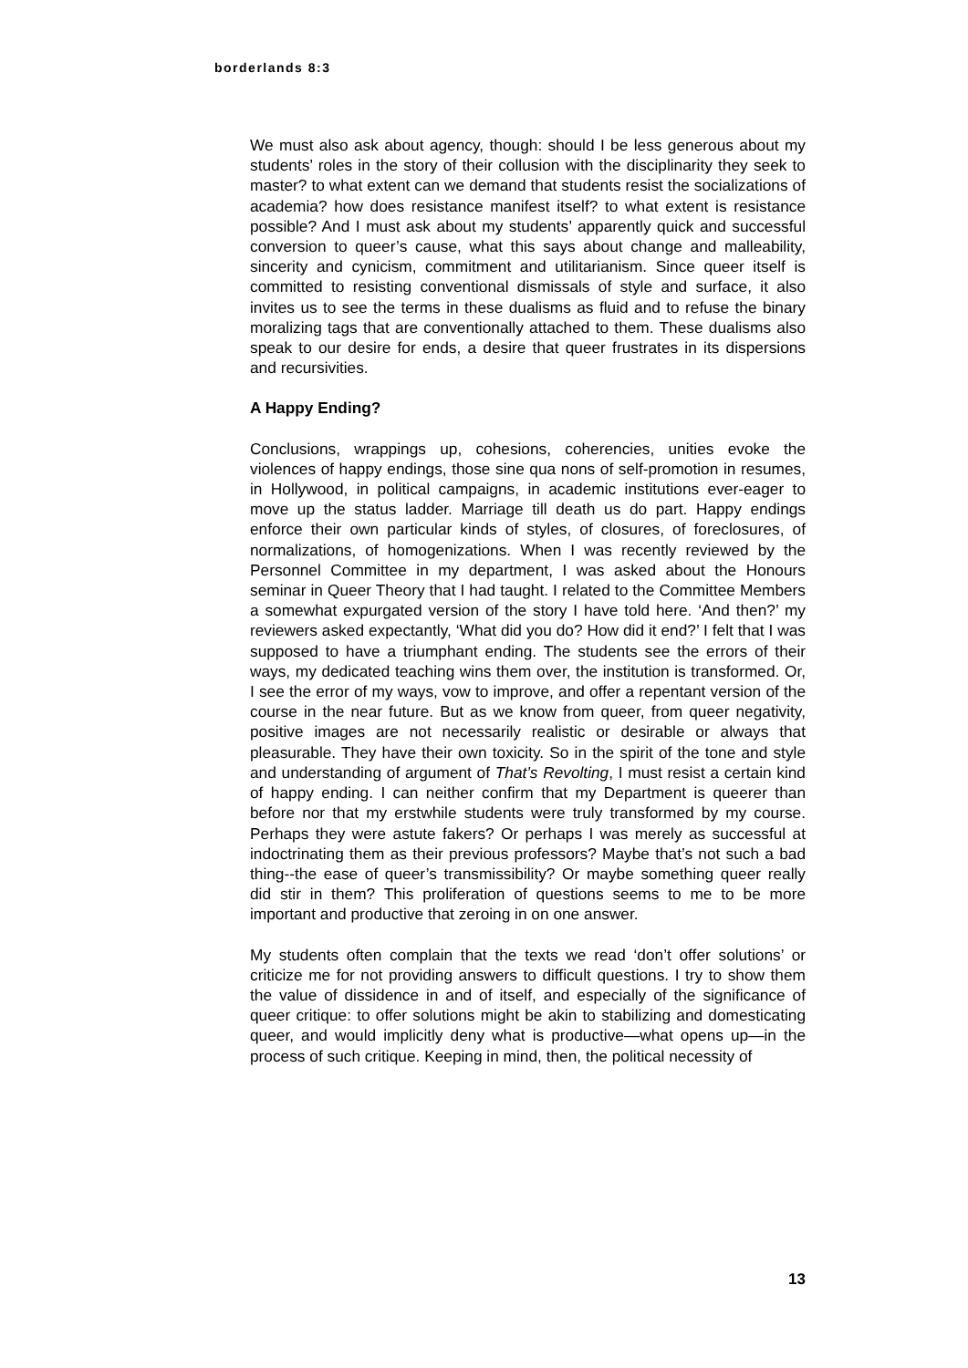borderlands 8:3
We must also ask about agency, though: should I be less generous about my students’ roles in the story of their collusion with the disciplinarity they seek to master? to what extent can we demand that students resist the socializations of academia? how does resistance manifest itself? to what extent is resistance possible? And I must ask about my students’ apparently quick and successful conversion to queer’s cause, what this says about change and malleability, sincerity and cynicism, commitment and utilitarianism. Since queer itself is committed to resisting conventional dismissals of style and surface, it also invites us to see the terms in these dualisms as fluid and to refuse the binary moralizing tags that are conventionally attached to them. These dualisms also speak to our desire for ends, a desire that queer frustrates in its dispersions and recursivities.
A Happy Ending?
Conclusions, wrappings up, cohesions, coherencies, unities evoke the violences of happy endings, those sine qua nons of self-promotion in resumes, in Hollywood, in political campaigns, in academic institutions ever-eager to move up the status ladder. Marriage till death us do part. Happy endings enforce their own particular kinds of styles, of closures, of foreclosures, of normalizations, of homogenizations. When I was recently reviewed by the Personnel Committee in my department, I was asked about the Honours seminar in Queer Theory that I had taught. I related to the Committee Members a somewhat expurgated version of the story I have told here. ‘And then?’ my reviewers asked expectantly, ‘What did you do? How did it end?’ I felt that I was supposed to have a triumphant ending. The students see the errors of their ways, my dedicated teaching wins them over, the institution is transformed. Or, I see the error of my ways, vow to improve, and offer a repentant version of the course in the near future. But as we know from queer, from queer negativity, positive images are not necessarily realistic or desirable or always that pleasurable. They have their own toxicity. So in the spirit of the tone and style and understanding of argument of That’s Revolting, I must resist a certain kind of happy ending. I can neither confirm that my Department is queerer than before nor that my erstwhile students were truly transformed by my course. Perhaps they were astute fakers? Or perhaps I was merely as successful at indoctrinating them as their previous professors? Maybe that’s not such a bad thing--the ease of queer’s transmissibility? Or maybe something queer really did stir in them? This proliferation of questions seems to me to be more important and productive that zeroing in on one answer.
My students often complain that the texts we read ‘don’t offer solutions’ or criticize me for not providing answers to difficult questions. I try to show them the value of dissidence in and of itself, and especially of the significance of queer critique: to offer solutions might be akin to stabilizing and domesticating queer, and would implicitly deny what is productive—what opens up—in the process of such critique. Keeping in mind, then, the political necessity of
13